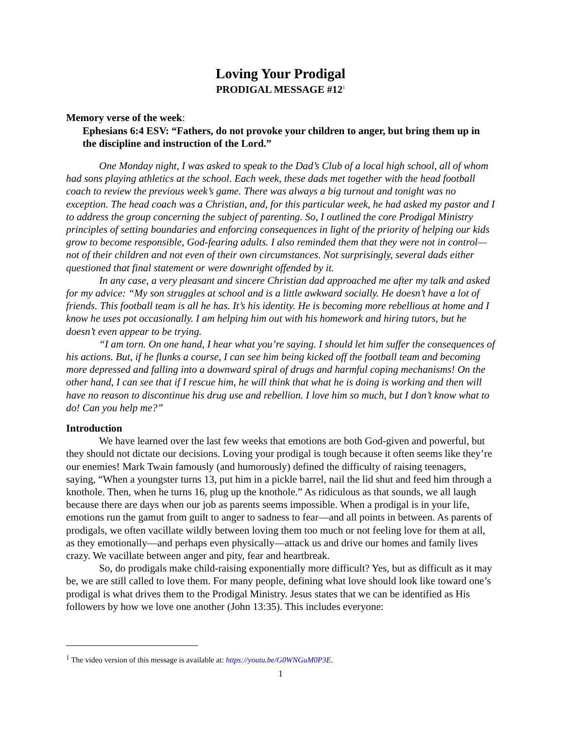Loving Your Prodigal
PRODIGAL MESSAGE #12<sup>1</sup>
Memory verse of the week:
Ephesians 6:4 ESV: “Fathers, do not provoke your children to anger, but bring them up in the discipline and instruction of the Lord.”
One Monday night, I was asked to speak to the Dad’s Club of a local high school, all of whom had sons playing athletics at the school. Each week, these dads met together with the head football coach to review the previous week’s game. There was always a big turnout and tonight was no exception. The head coach was a Christian, and, for this particular week, he had asked my pastor and I to address the group concerning the subject of parenting. So, I outlined the core Prodigal Ministry principles of setting boundaries and enforcing consequences in light of the priority of helping our kids grow to become responsible, God-fearing adults. I also reminded them that they were not in control—not of their children and not even of their own circumstances. Not surprisingly, several dads either questioned that final statement or were downright offended by it.
In any case, a very pleasant and sincere Christian dad approached me after my talk and asked for my advice: “My son struggles at school and is a little awkward socially. He doesn’t have a lot of friends. This football team is all he has. It’s his identity. He is becoming more rebellious at home and I know he uses pot occasionally. I am helping him out with his homework and hiring tutors, but he doesn’t even appear to be trying.
“I am torn. On one hand, I hear what you’re saying. I should let him suffer the consequences of his actions. But, if he flunks a course, I can see him being kicked off the football team and becoming more depressed and falling into a downward spiral of drugs and harmful coping mechanisms! On the other hand, I can see that if I rescue him, he will think that what he is doing is working and then will have no reason to discontinue his drug use and rebellion. I love him so much, but I don’t know what to do! Can you help me?”
Introduction
We have learned over the last few weeks that emotions are both God-given and powerful, but they should not dictate our decisions. Loving your prodigal is tough because it often seems like they’re our enemies! Mark Twain famously (and humorously) defined the difficulty of raising teenagers, saying, “When a youngster turns 13, put him in a pickle barrel, nail the lid shut and feed him through a knothole. Then, when he turns 16, plug up the knothole.” As ridiculous as that sounds, we all laugh because there are days when our job as parents seems impossible. When a prodigal is in your life, emotions run the gamut from guilt to anger to sadness to fear—and all points in between. As parents of prodigals, we often vacillate wildly between loving them too much or not feeling love for them at all, as they emotionally—and perhaps even physically—attack us and drive our homes and family lives crazy. We vacillate between anger and pity, fear and heartbreak.
So, do prodigals make child-raising exponentially more difficult? Yes, but as difficult as it may be, we are still called to love them. For many people, defining what love should look like toward one’s prodigal is what drives them to the Prodigal Ministry. Jesus states that we can be identified as His followers by how we love one another (John 13:35). This includes everyone:
<sup>1</sup> The video version of this message is available at: https://youtu.be/G0WNGuM0P3E.
1